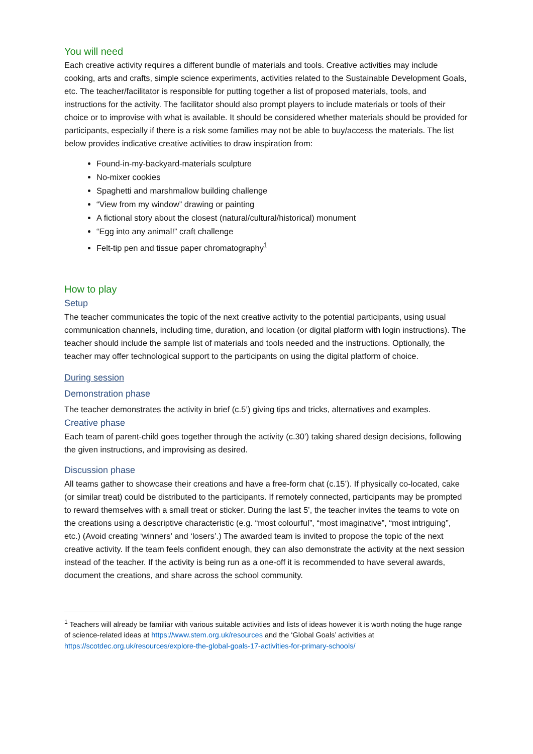You will need
Each creative activity requires a different bundle of materials and tools. Creative activities may include cooking, arts and crafts, simple science experiments, activities related to the Sustainable Development Goals, etc. The teacher/facilitator is responsible for putting together a list of proposed materials, tools, and instructions for the activity. The facilitator should also prompt players to include materials or tools of their choice or to improvise with what is available. It should be considered whether materials should be provided for participants, especially if there is a risk some families may not be able to buy/access the materials. The list below provides indicative creative activities to draw inspiration from:
Found-in-my-backyard-materials sculpture
No-mixer cookies
Spaghetti and marshmallow building challenge
“View from my window” drawing or painting
A fictional story about the closest (natural/cultural/historical) monument
“Egg into any animal!” craft challenge
Felt-tip pen and tissue paper chromatography<sup>1</sup>
How to play
Setup
The teacher communicates the topic of the next creative activity to the potential participants, using usual communication channels, including time, duration, and location (or digital platform with login instructions). The teacher should include the sample list of materials and tools needed and the instructions. Optionally, the teacher may offer technological support to the participants on using the digital platform of choice.
During session
Demonstration phase
The teacher demonstrates the activity in brief (c.5’) giving tips and tricks, alternatives and examples.
Creative phase
Each team of parent-child goes together through the activity (c.30’) taking shared design decisions, following the given instructions, and improvising as desired.
Discussion phase
All teams gather to showcase their creations and have a free-form chat (c.15’). If physically co-located, cake (or similar treat) could be distributed to the participants. If remotely connected, participants may be prompted to reward themselves with a small treat or sticker. During the last 5’, the teacher invites the teams to vote on the creations using a descriptive characteristic (e.g. “most colourful”, “most imaginative”, “most intriguing”, etc.) (Avoid creating ‘winners’ and ‘losers’.) The awarded team is invited to propose the topic of the next creative activity. If the team feels confident enough, they can also demonstrate the activity at the next session instead of the teacher. If the activity is being run as a one-off it is recommended to have several awards, document the creations, and share across the school community.
<sup>1</sup> Teachers will already be familiar with various suitable activities and lists of ideas however it is worth noting the huge range of science-related ideas at https://www.stem.org.uk/resources and the ‘Global Goals’ activities at https://scotdec.org.uk/resources/explore-the-global-goals-17-activities-for-primary-schools/